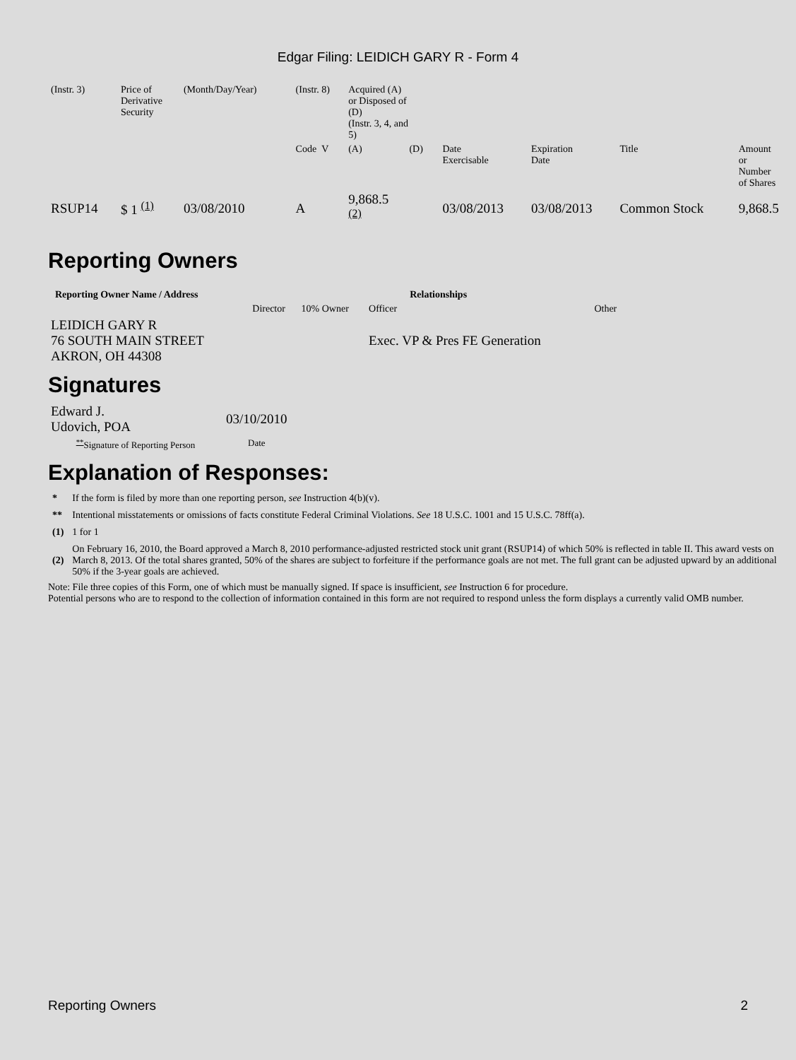Edgar Filing: LEIDICH GARY R - Form 4
| (Instr. 3) | Price of Derivative Security | (Month/Day/Year) | | (Instr. 8) | Acquired (A) or Disposed of (D) (Instr. 3, 4, and 5) | | | | | | |
| | | | | Code V | (A) | (D) | | Date Exercisable | Expiration Date | Title | Amount or Number of Shares |
| RSUP14 | $ 1 <sup>(1)</sup> | 03/08/2010 | | A | 9,868.5 <sup>(2)</sup> | | | 03/08/2013 | 03/08/2013 | Common Stock | 9,868.5 |
Reporting Owners
| Reporting Owner Name / Address | Relationships | | | |
| --- | --- | --- | --- | --- |
| | Director | 10% Owner | Officer | Other |
| LEIDICH GARY R 76 SOUTH MAIN STREET AKRON, OH 44308 | | | Exec. VP & Pres FE Generation | |
Signatures
| Edward J. Udovich, POA | 03/10/2010 |
| <sup>**</sup> Signature of Reporting Person | Date |
Explanation of Responses:
| * | If the form is filed by more than one reporting person, see Instruction 4(b)(v). |
| ** | Intentional misstatements or omissions of facts constitute Federal Criminal Violations. See 18 U.S.C. 1001 and 15 U.S.C. 78ff(a). |
| (1) | 1 for 1 |
| (2) | On February 16, 2010, the Board approved a March 8, 2010 performance-adjusted restricted stock unit grant (RSUP14) of which 50% is reflected in table II. This award vests on March 8, 2013. Of the total shares granted, 50% of the shares are subject to forfeiture if the performance goals are not met. The full grant can be adjusted upward by an additional 50% if the 3-year goals are achieved. |
Note: File three copies of this Form, one of which must be manually signed. If space is insufficient, see Instruction 6 for procedure.
Potential persons who are to respond to the collection of information contained in this form are not required to respond unless the form displays a currently valid OMB number.
Reporting Owners 2